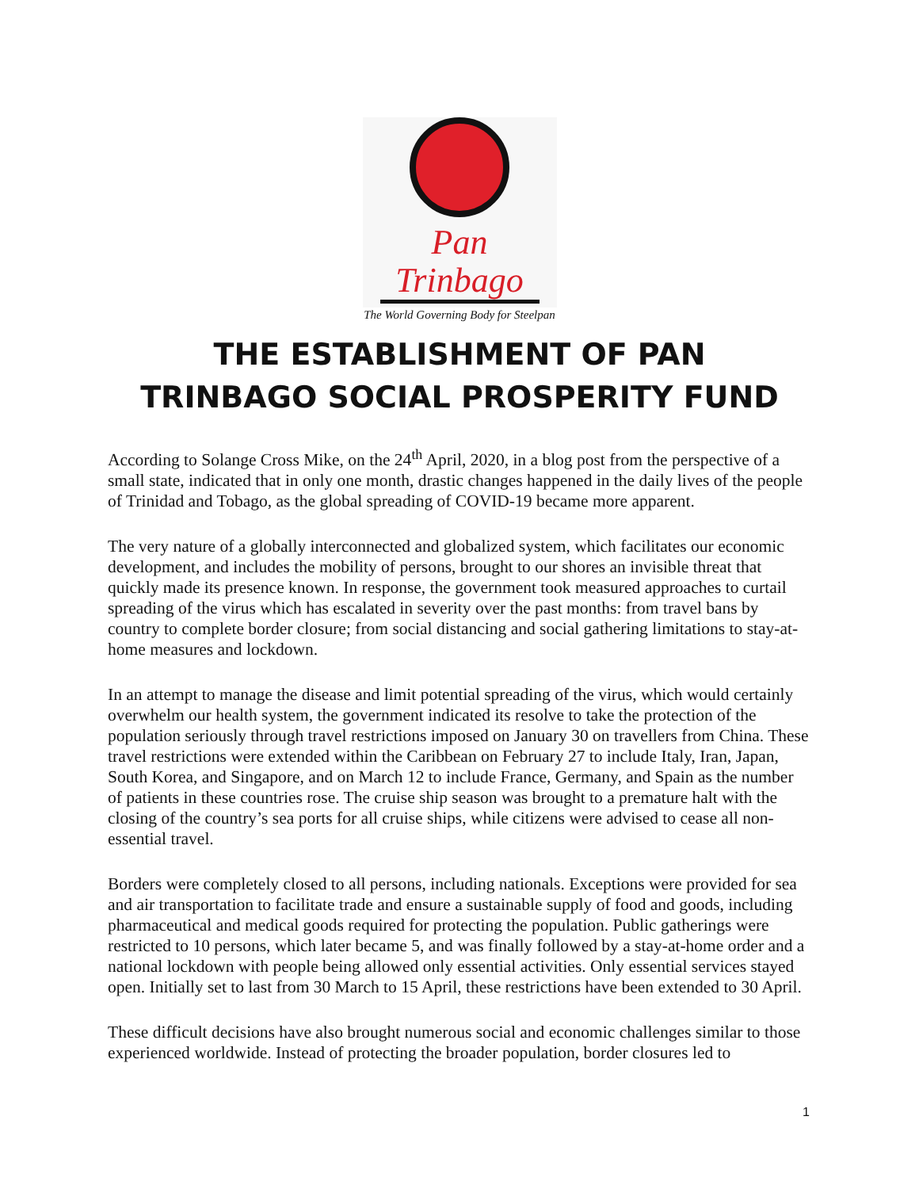Pan Trinbago
The World Governing Body for Steelpan
THE ESTABLISHMENT OF PAN
TRINBAGO SOCIAL PROSPERITY FUND
According to Solange Cross Mike, on the 24<sup>th</sup> April, 2020, in a blog post from the perspective of a small state, indicated that in only one month, drastic changes happened in the daily lives of the people of Trinidad and Tobago, as the global spreading of COVID-19 became more apparent.
The very nature of a globally interconnected and globalized system, which facilitates our economic development, and includes the mobility of persons, brought to our shores an invisible threat that quickly made its presence known. In response, the government took measured approaches to curtail spreading of the virus which has escalated in severity over the past months: from travel bans by country to complete border closure; from social distancing and social gathering limitations to stay-at-home measures and lockdown.
In an attempt to manage the disease and limit potential spreading of the virus, which would certainly overwhelm our health system, the government indicated its resolve to take the protection of the population seriously through travel restrictions imposed on January 30 on travellers from China. These travel restrictions were extended within the Caribbean on February 27 to include Italy, Iran, Japan, South Korea, and Singapore, and on March 12 to include France, Germany, and Spain as the number of patients in these countries rose. The cruise ship season was brought to a premature halt with the closing of the country’s sea ports for all cruise ships, while citizens were advised to cease all non-essential travel.
Borders were completely closed to all persons, including nationals. Exceptions were provided for sea and air transportation to facilitate trade and ensure a sustainable supply of food and goods, including pharmaceutical and medical goods required for protecting the population. Public gatherings were restricted to 10 persons, which later became 5, and was finally followed by a stay-at-home order and a national lockdown with people being allowed only essential activities. Only essential services stayed open. Initially set to last from 30 March to 15 April, these restrictions have been extended to 30 April.
These difficult decisions have also brought numerous social and economic challenges similar to those experienced worldwide. Instead of protecting the broader population, border closures led to
1